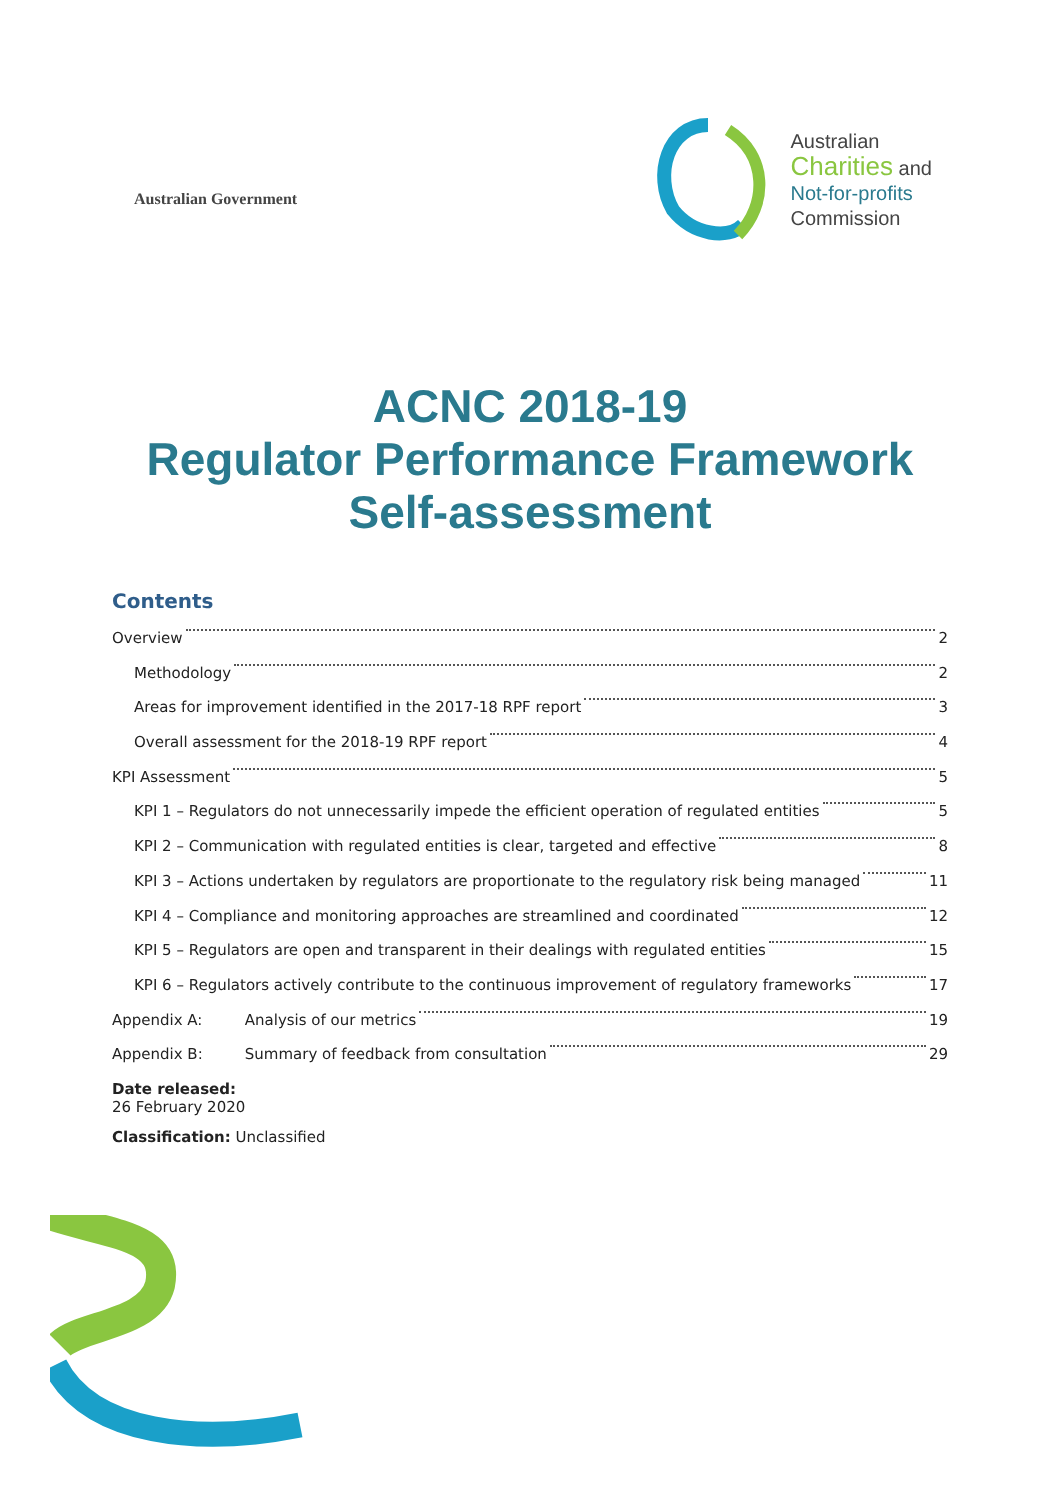Australian Government
Australian
Charities and
Not-for-profits
Commission
ACNC 2018-19
Regulator Performance Framework
Self-assessment
Contents
Overview 2
Methodology 2
Areas for improvement identified in the 2017-18 RPF report 3
Overall assessment for the 2018-19 RPF report 4
KPI Assessment 5
KPI 1 – Regulators do not unnecessarily impede the efficient operation of regulated entities 5
KPI 2 – Communication with regulated entities is clear, targeted and effective 8
KPI 3 – Actions undertaken by regulators are proportionate to the regulatory risk being managed 11
KPI 4 – Compliance and monitoring approaches are streamlined and coordinated 12
KPI 5 – Regulators are open and transparent in their dealings with regulated entities 15
KPI 6 – Regulators actively contribute to the continuous improvement of regulatory frameworks 17
Appendix A: Analysis of our metrics 19
Appendix B: Summary of feedback from consultation 29
Date released:
26 February 2020
Classification: Unclassified